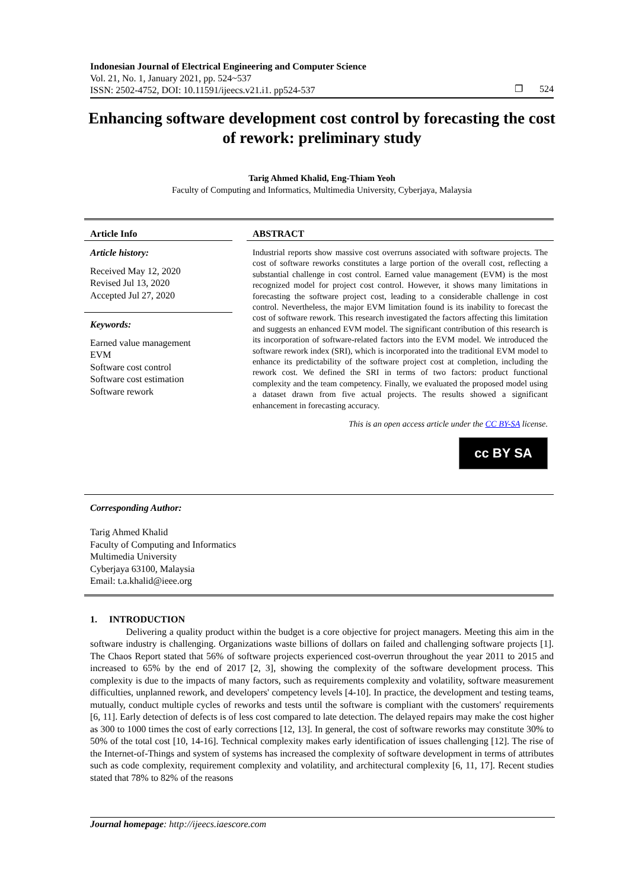Indonesian Journal of Electrical Engineering and Computer Science
Vol. 21, No. 1, January 2021, pp. 524~537
ISSN: 2502-4752, DOI: 10.11591/ijeecs.v21.i1. pp524-537
❐ 524
Enhancing software development cost control by forecasting the cost of rework: preliminary study
Tarig Ahmed Khalid, Eng-Thiam Yeoh
Faculty of Computing and Informatics, Multimedia University, Cyberjaya, Malaysia
Article Info
Article history:
Received May 12, 2020
Revised Jul 13, 2020
Accepted Jul 27, 2020
Keywords:
Earned value management
EVM
Software cost control
Software cost estimation
Software rework
ABSTRACT
Industrial reports show massive cost overruns associated with software projects. The cost of software reworks constitutes a large portion of the overall cost, reflecting a substantial challenge in cost control. Earned value management (EVM) is the most recognized model for project cost control. However, it shows many limitations in forecasting the software project cost, leading to a considerable challenge in cost control. Nevertheless, the major EVM limitation found is its inability to forecast the cost of software rework. This research investigated the factors affecting this limitation and suggests an enhanced EVM model. The significant contribution of this research is its incorporation of software-related factors into the EVM model. We introduced the software rework index (SRI), which is incorporated into the traditional EVM model to enhance its predictability of the software project cost at completion, including the rework cost. We defined the SRI in terms of two factors: product functional complexity and the team competency. Finally, we evaluated the proposed model using a dataset drawn from five actual projects. The results showed a significant enhancement in forecasting accuracy.
This is an open access article under the CC BY-SA license.
cc BY SA
Corresponding Author:
Tarig Ahmed Khalid
Faculty of Computing and Informatics
Multimedia University
Cyberjaya 63100, Malaysia
Email: t.a.khalid@ieee.org
1. INTRODUCTION
Delivering a quality product within the budget is a core objective for project managers. Meeting this aim in the software industry is challenging. Organizations waste billions of dollars on failed and challenging software projects [1]. The Chaos Report stated that 56% of software projects experienced cost-overrun throughout the year 2011 to 2015 and increased to 65% by the end of 2017 [2, 3], showing the complexity of the software development process. This complexity is due to the impacts of many factors, such as requirements complexity and volatility, software measurement difficulties, unplanned rework, and developers' competency levels [4-10]. In practice, the development and testing teams, mutually, conduct multiple cycles of reworks and tests until the software is compliant with the customers' requirements [6, 11]. Early detection of defects is of less cost compared to late detection. The delayed repairs may make the cost higher as 300 to 1000 times the cost of early corrections [12, 13]. In general, the cost of software reworks may constitute 30% to 50% of the total cost [10, 14-16]. Technical complexity makes early identification of issues challenging [12]. The rise of the Internet-of-Things and system of systems has increased the complexity of software development in terms of attributes such as code complexity, requirement complexity and volatility, and architectural complexity [6, 11, 17]. Recent studies stated that 78% to 82% of the reasons
Journal homepage: http://ijeecs.iaescore.com